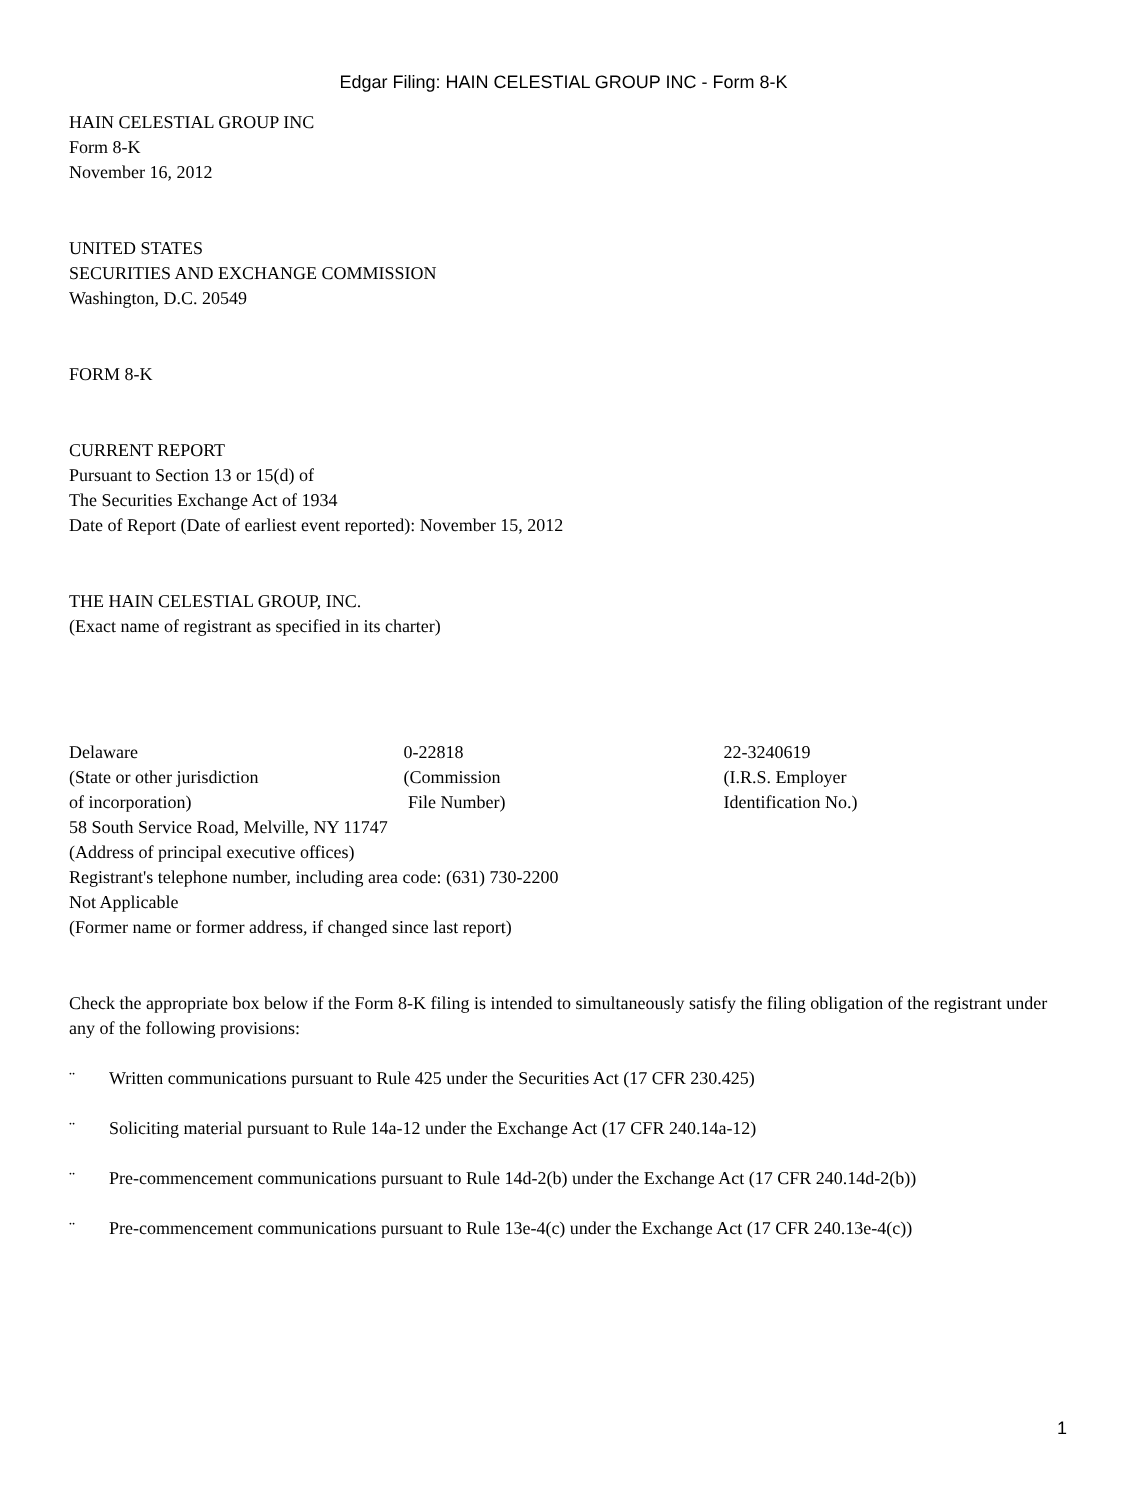Edgar Filing: HAIN CELESTIAL GROUP INC - Form 8-K
HAIN CELESTIAL GROUP INC
Form 8-K
November 16, 2012
UNITED STATES
SECURITIES AND EXCHANGE COMMISSION
Washington, D.C. 20549
FORM 8-K
CURRENT REPORT
Pursuant to Section 13 or 15(d) of
The Securities Exchange Act of 1934
Date of Report (Date of earliest event reported): November 15, 2012
THE HAIN CELESTIAL GROUP, INC.
(Exact name of registrant as specified in its charter)
Delaware
(State or other jurisdiction
of incorporation)
0-22818
(Commission
File Number)
22-3240619
(I.R.S. Employer
Identification No.)
58 South Service Road, Melville, NY 11747
(Address of principal executive offices)
Registrant's telephone number, including area code: (631) 730-2200
Not Applicable
(Former name or former address, if changed since last report)
Check the appropriate box below if the Form 8-K filing is intended to simultaneously satisfy the filing obligation of the registrant under any of the following provisions:
¨ Written communications pursuant to Rule 425 under the Securities Act (17 CFR 230.425)
¨ Soliciting material pursuant to Rule 14a-12 under the Exchange Act (17 CFR 240.14a-12)
¨ Pre-commencement communications pursuant to Rule 14d-2(b) under the Exchange Act (17 CFR 240.14d-2(b))
¨ Pre-commencement communications pursuant to Rule 13e-4(c) under the Exchange Act (17 CFR 240.13e-4(c))
1